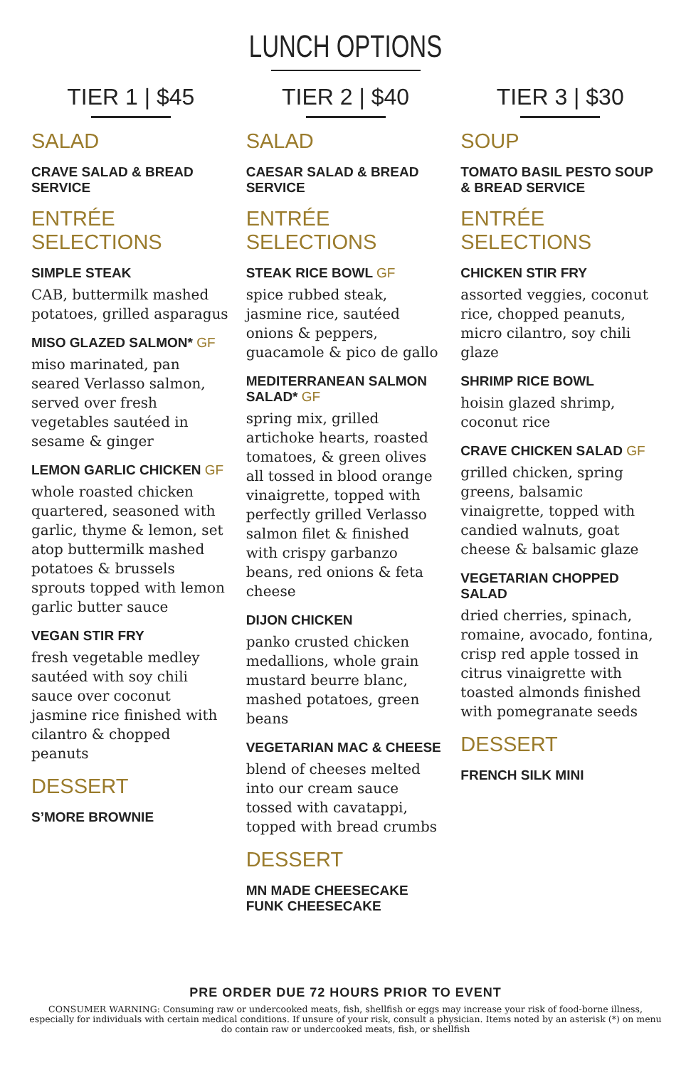LUNCH OPTIONS
TIER 1 | $45
SALAD
CRAVE SALAD & BREAD SERVICE
ENTRÉE SELECTIONS
SIMPLE STEAK
CAB, buttermilk mashed potatoes, grilled asparagus
MISO GLAZED SALMON* GF
miso marinated, pan seared Verlasso salmon, served over fresh vegetables sautéed in sesame & ginger
LEMON GARLIC CHICKEN GF
whole roasted chicken quartered, seasoned with garlic, thyme & lemon, set atop buttermilk mashed potatoes & brussels sprouts topped with lemon garlic butter sauce
VEGAN STIR FRY
fresh vegetable medley sautéed with soy chili sauce over coconut jasmine rice finished with cilantro & chopped peanuts
DESSERT
S’MORE BROWNIE
TIER 2 | $40
SALAD
CAESAR SALAD & BREAD SERVICE
ENTRÉE SELECTIONS
STEAK RICE BOWL GF
spice rubbed steak, jasmine rice, sautéed onions & peppers, guacamole & pico de gallo
MEDITERRANEAN SALMON SALAD* GF
spring mix, grilled artichoke hearts, roasted tomatoes, & green olives all tossed in blood orange vinaigrette, topped with perfectly grilled Verlasso salmon filet & finished with crispy garbanzo beans, red onions & feta cheese
DIJON CHICKEN
panko crusted chicken medallions, whole grain mustard beurre blanc, mashed potatoes, green beans
VEGETARIAN MAC & CHEESE
blend of cheeses melted into our cream sauce tossed with cavatappi, topped with bread crumbs
DESSERT
MN MADE CHEESECAKE FUNK CHEESECAKE
TIER 3 | $30
SOUP
TOMATO BASIL PESTO SOUP & BREAD SERVICE
ENTRÉE SELECTIONS
CHICKEN STIR FRY
assorted veggies, coconut rice, chopped peanuts, micro cilantro, soy chili glaze
SHRIMP RICE BOWL
hoisin glazed shrimp, coconut rice
CRAVE CHICKEN SALAD GF
grilled chicken, spring greens, balsamic vinaigrette, topped with candied walnuts, goat cheese & balsamic glaze
VEGETARIAN CHOPPED SALAD
dried cherries, spinach, romaine, avocado, fontina, crisp red apple tossed in citrus vinaigrette with toasted almonds finished with pomegranate seeds
DESSERT
FRENCH SILK MINI
PRE ORDER DUE 72 HOURS PRIOR TO EVENT
CONSUMER WARNING: Consuming raw or undercooked meats, fish, shellfish or eggs may increase your risk of food-borne illness, especially for individuals with certain medical conditions. If unsure of your risk, consult a physician. Items noted by an asterisk (*) on menu do contain raw or undercooked meats, fish, or shellfish